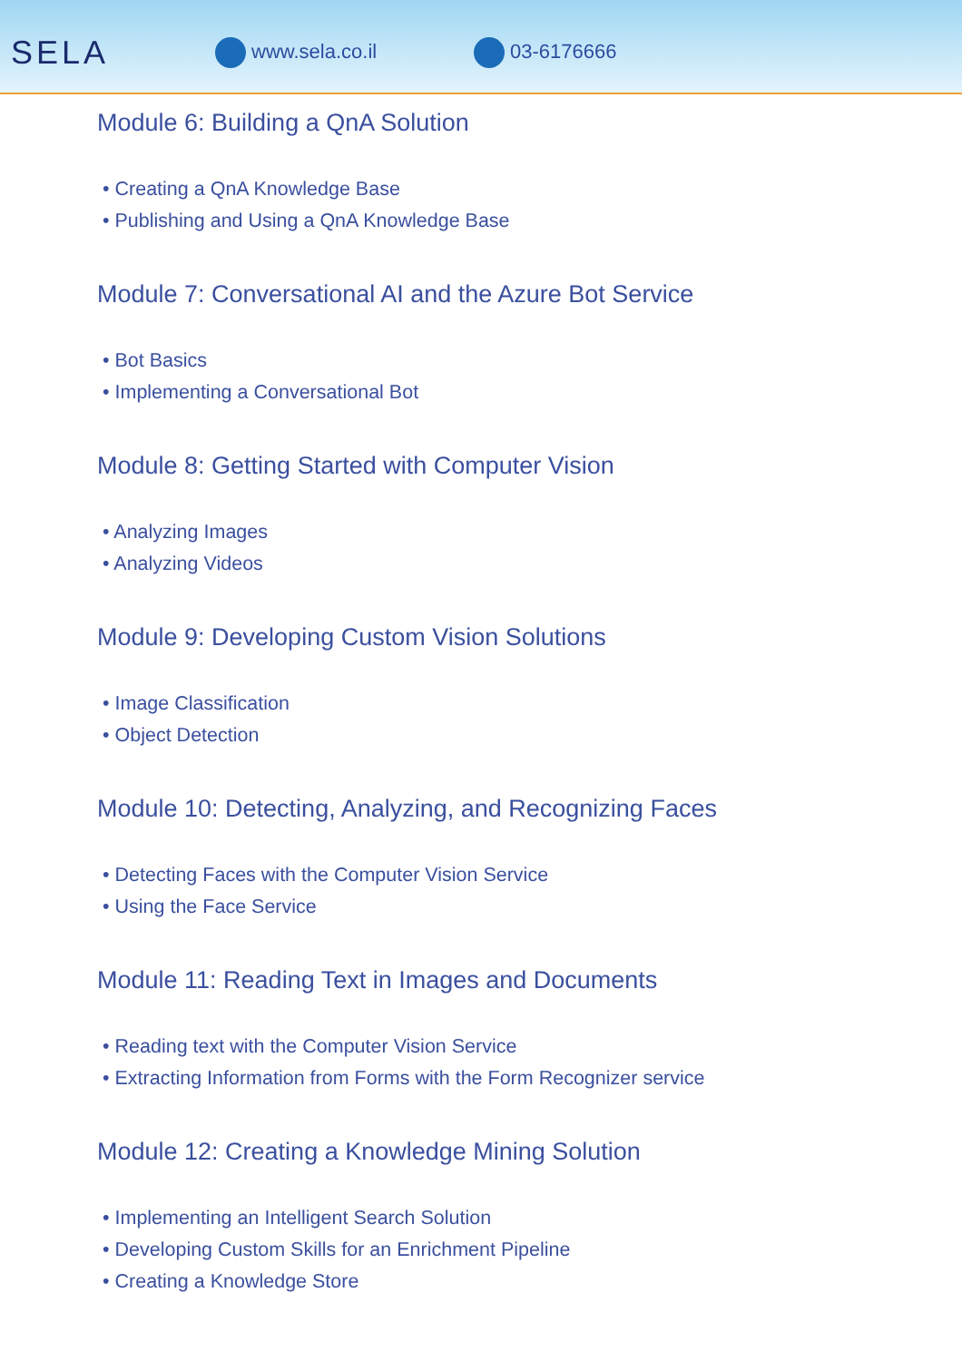SELA
www.sela.co.il 03-6176666
Module 6: Building a QnA Solution
• Creating a QnA Knowledge Base
• Publishing and Using a QnA Knowledge Base
Module 7: Conversational AI and the Azure Bot Service
• Bot Basics
• Implementing a Conversational Bot
Module 8: Getting Started with Computer Vision
• Analyzing Images
• Analyzing Videos
Module 9: Developing Custom Vision Solutions
• Image Classification
• Object Detection
Module 10: Detecting, Analyzing, and Recognizing Faces
• Detecting Faces with the Computer Vision Service
• Using the Face Service
Module 11: Reading Text in Images and Documents
• Reading text with the Computer Vision Service
• Extracting Information from Forms with the Form Recognizer service
Module 12: Creating a Knowledge Mining Solution
• Implementing an Intelligent Search Solution
• Developing Custom Skills for an Enrichment Pipeline
• Creating a Knowledge Store